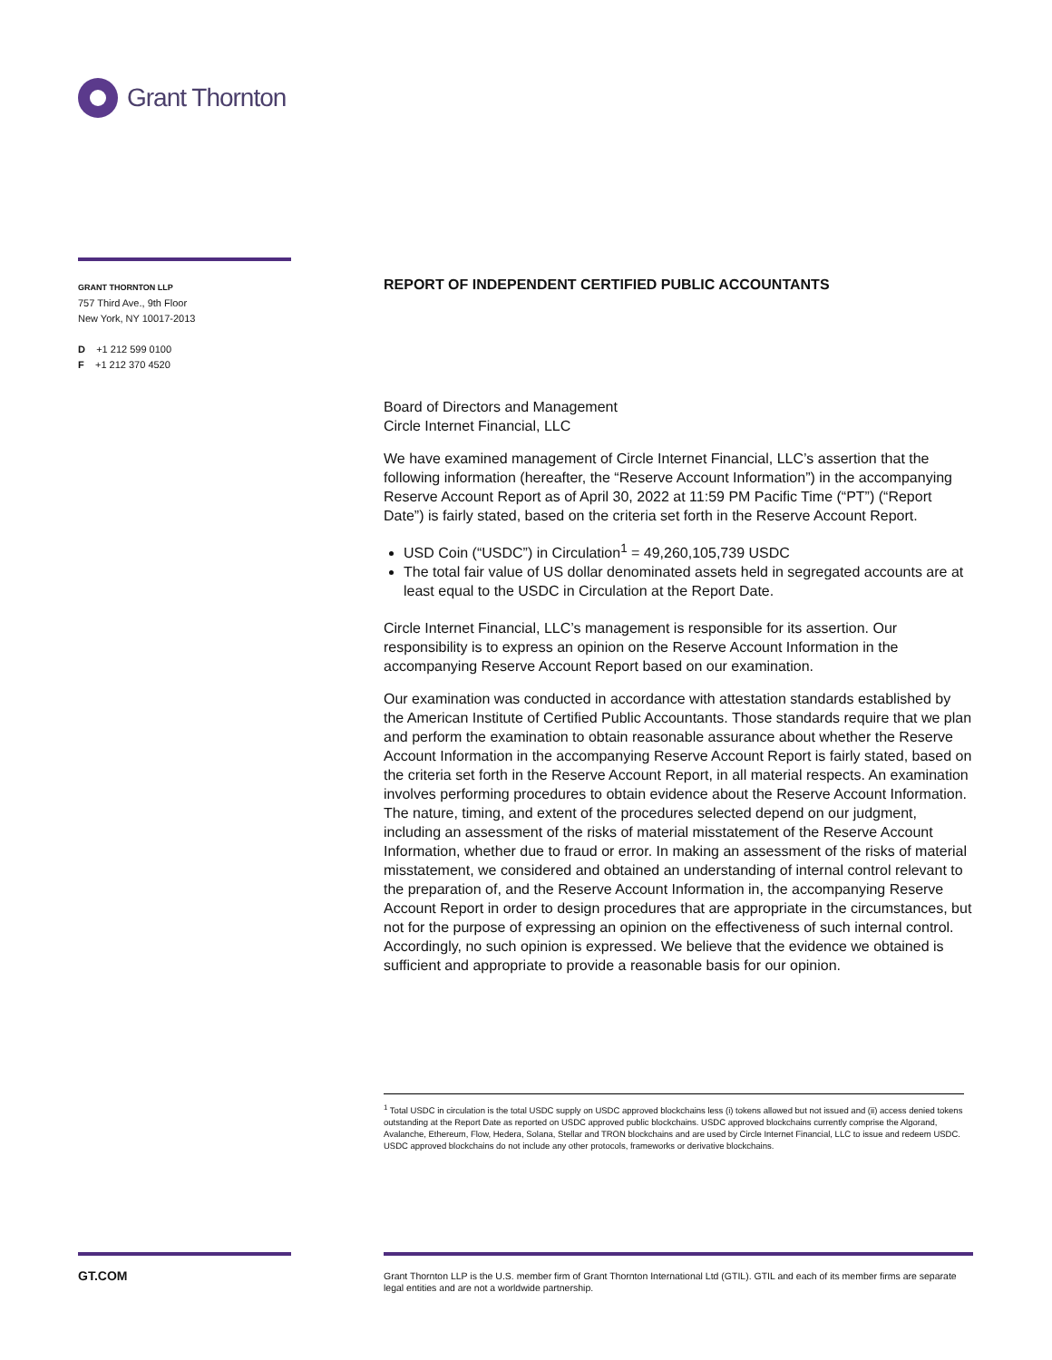Grant Thornton
GRANT THORNTON LLP
757 Third Ave., 9th Floor
New York, NY 10017-2013
D +1 212 599 0100
F +1 212 370 4520
REPORT OF INDEPENDENT CERTIFIED PUBLIC ACCOUNTANTS
Board of Directors and Management
Circle Internet Financial, LLC
We have examined management of Circle Internet Financial, LLC’s assertion that the following information (hereafter, the “Reserve Account Information”) in the accompanying Reserve Account Report as of April 30, 2022 at 11:59 PM Pacific Time (“PT”) (“Report Date”) is fairly stated, based on the criteria set forth in the Reserve Account Report.
USD Coin (“USDC”) in Circulation<sup>1</sup> = 49,260,105,739 USDC
The total fair value of US dollar denominated assets held in segregated accounts are at least equal to the USDC in Circulation at the Report Date.
Circle Internet Financial, LLC’s management is responsible for its assertion. Our responsibility is to express an opinion on the Reserve Account Information in the accompanying Reserve Account Report based on our examination.
Our examination was conducted in accordance with attestation standards established by the American Institute of Certified Public Accountants. Those standards require that we plan and perform the examination to obtain reasonable assurance about whether the Reserve Account Information in the accompanying Reserve Account Report is fairly stated, based on the criteria set forth in the Reserve Account Report, in all material respects. An examination involves performing procedures to obtain evidence about the Reserve Account Information. The nature, timing, and extent of the procedures selected depend on our judgment, including an assessment of the risks of material misstatement of the Reserve Account Information, whether due to fraud or error. In making an assessment of the risks of material misstatement, we considered and obtained an understanding of internal control relevant to the preparation of, and the Reserve Account Information in, the accompanying Reserve Account Report in order to design procedures that are appropriate in the circumstances, but not for the purpose of expressing an opinion on the effectiveness of such internal control. Accordingly, no such opinion is expressed. We believe that the evidence we obtained is sufficient and appropriate to provide a reasonable basis for our opinion.
<sup>1</sup> Total USDC in circulation is the total USDC supply on USDC approved blockchains less (i) tokens allowed but not issued and (ii) access denied tokens outstanding at the Report Date as reported on USDC approved public blockchains. USDC approved blockchains currently comprise the Algorand, Avalanche, Ethereum, Flow, Hedera, Solana, Stellar and TRON blockchains and are used by Circle Internet Financial, LLC to issue and redeem USDC. USDC approved blockchains do not include any other protocols, frameworks or derivative blockchains.
GT.COM
Grant Thornton LLP is the U.S. member firm of Grant Thornton International Ltd (GTIL). GTIL and each of its member firms are separate legal entities and are not a worldwide partnership.